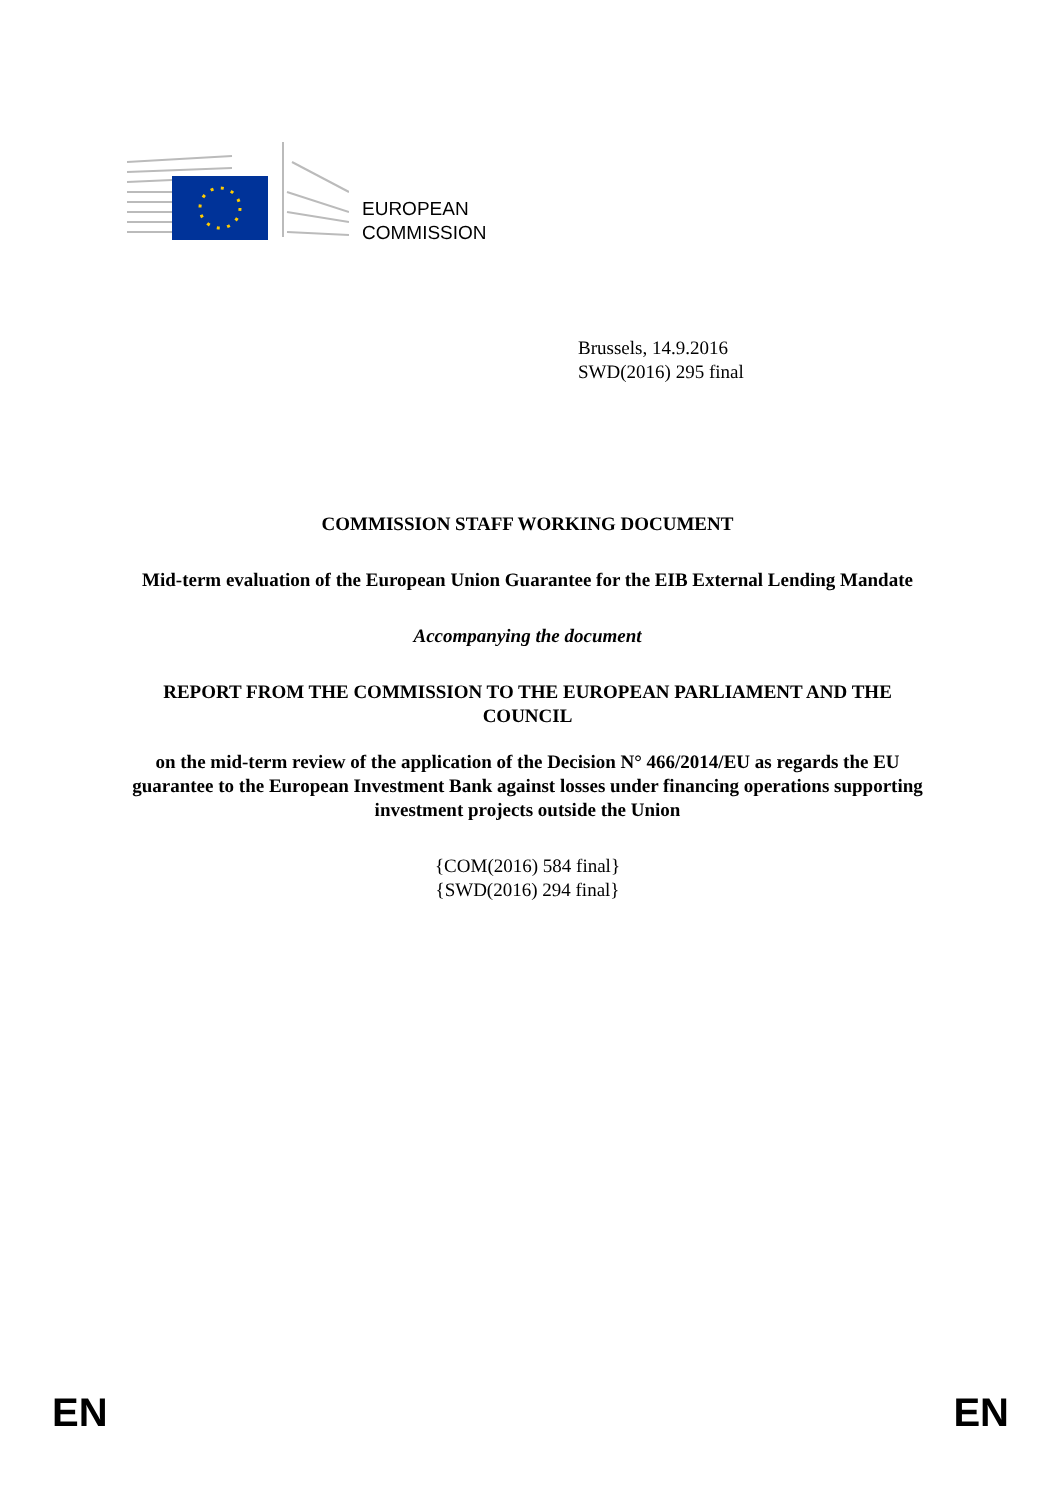EUROPEAN
COMMISSION
Brussels, 14.9.2016
SWD(2016) 295 final
COMMISSION STAFF WORKING DOCUMENT
Mid-term evaluation of the European Union Guarantee for the EIB External Lending Mandate
Accompanying the document
REPORT FROM THE COMMISSION TO THE EUROPEAN PARLIAMENT AND THE COUNCIL
on the mid-term review of the application of the Decision N° 466/2014/EU as regards the EU guarantee to the European Investment Bank against losses under financing operations supporting investment projects outside the Union
{COM(2016) 584 final}
{SWD(2016) 294 final}
EN EN